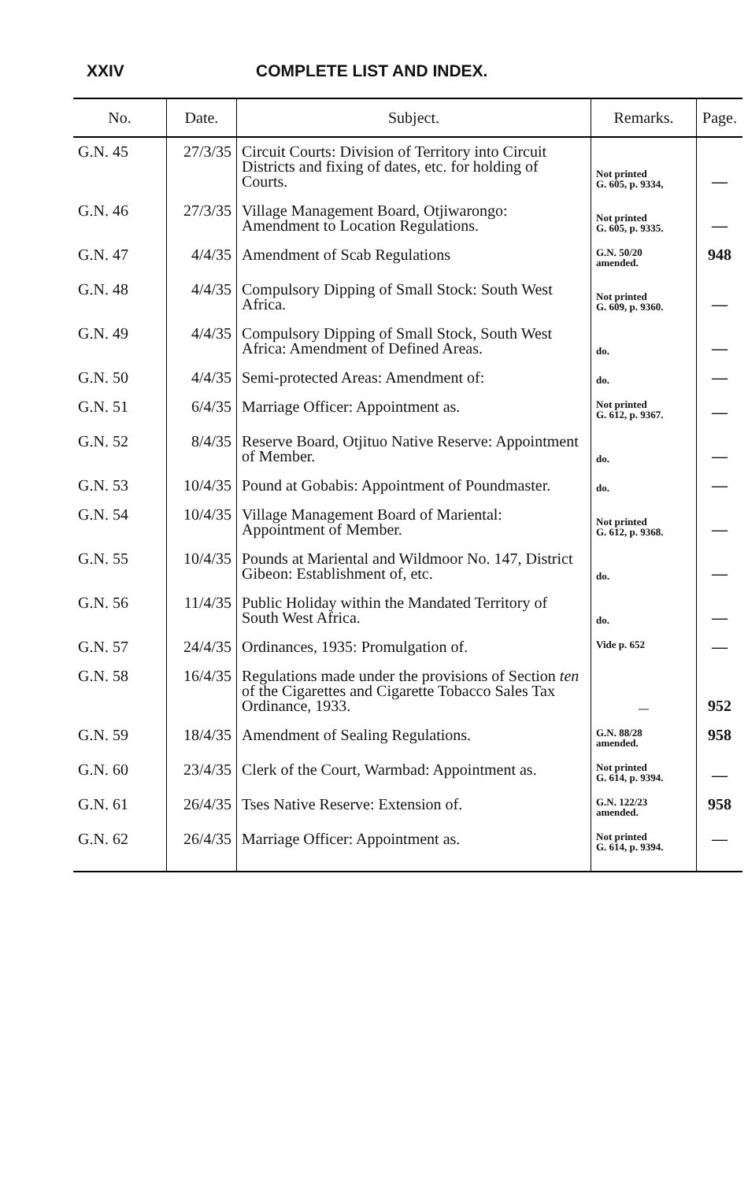XXIV COMPLETE LIST AND INDEX.
| No. | Date. | Subject. | Remarks. | Page. |
| --- | --- | --- | --- | --- |
| G.N. 45 | 27/3/35 | Circuit Courts: Division of Territory into Circuit Districts and fixing of dates, etc. for holding of Courts. | Not printed G. 605, p. 9334, | — |
| G.N. 46 | 27/3/35 | Village Management Board, Otjiwarongo: Amendment to Location Regulations. | Not printed G. 605, p. 9335. | — |
| G.N. 47 | 4/4/35 | Amendment of Scab Regulations | G.N. 50/20 amended. | 948 |
| G.N. 48 | 4/4/35 | Compulsory Dipping of Small Stock: South West Africa. | Not printed G. 609, p. 9360. | — |
| G.N. 49 | 4/4/35 | Compulsory Dipping of Small Stock, South West Africa: Amendment of Defined Areas. | do. | — |
| G.N. 50 | 4/4/35 | Semi-protected Areas: Amendment of: | do. | — |
| G.N. 51 | 6/4/35 | Marriage Officer: Appointment as. | Not printed G. 612, p. 9367. | — |
| G.N. 52 | 8/4/35 | Reserve Board, Otjituo Native Reserve: Appointment of Member. | do. | — |
| G.N. 53 | 10/4/35 | Pound at Gobabis: Appointment of Poundmaster. | do. | — |
| G.N. 54 | 10/4/35 | Village Management Board of Mariental: Appointment of Member. | Not printed G. 612, p. 9368. | — |
| G.N. 55 | 10/4/35 | Pounds at Mariental and Wildmoor No. 147, District Gibeon: Establishment of, etc. | do. | — |
| G.N. 56 | 11/4/35 | Public Holiday within the Mandated Territory of South West Africa. | do. | — |
| G.N. 57 | 24/4/35 | Ordinances, 1935: Promulgation of. | Vide p. 652 | — |
| G.N. 58 | 16/4/35 | Regulations made under the provisions of Section ten of the Cigarettes and Cigarette Tobacco Sales Tax Ordinance, 1933. | — | 952 |
| G.N. 59 | 18/4/35 | Amendment of Sealing Regulations. | G.N. 88/28 amended. | 958 |
| G.N. 60 | 23/4/35 | Clerk of the Court, Warmbad: Appointment as. | Not printed G. 614, p. 9394. | — |
| G.N. 61 | 26/4/35 | Tses Native Reserve: Extension of. | G.N. 122/23 amended. | 958 |
| G.N. 62 | 26/4/35 | Marriage Officer: Appointment as. | Not printed G. 614, p. 9394. | — |